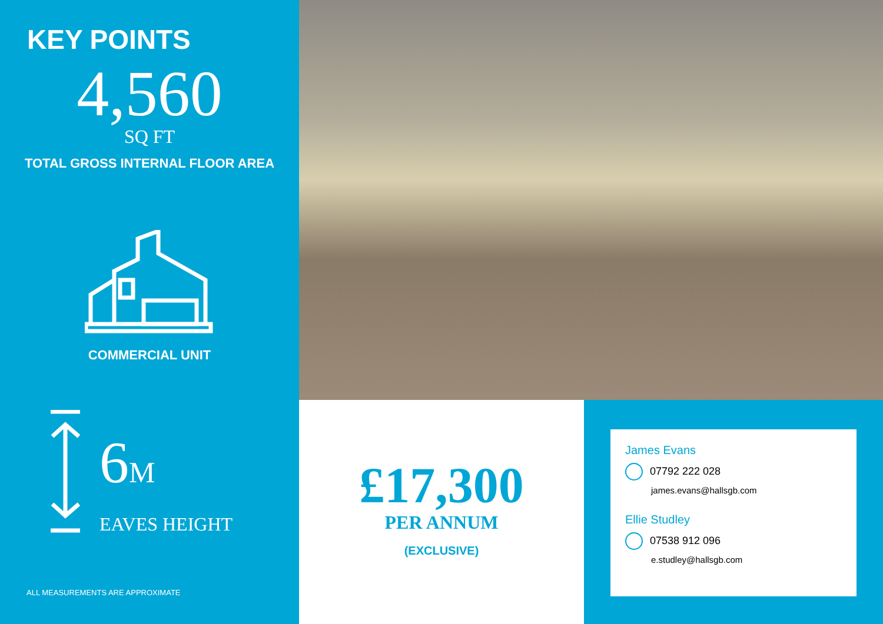KEY POINTS
4,560
SQ FT
TOTAL GROSS INTERNAL FLOOR AREA
COMMERCIAL UNIT
6M
EAVES HEIGHT
ALL MEASUREMENTS ARE APPROXIMATE
£17,300
PER ANNUM
(EXCLUSIVE)
James Evans
07792 222 028
james.evans@hallsgb.com
Ellie Studley
07538 912 096
e.studley@hallsgb.com